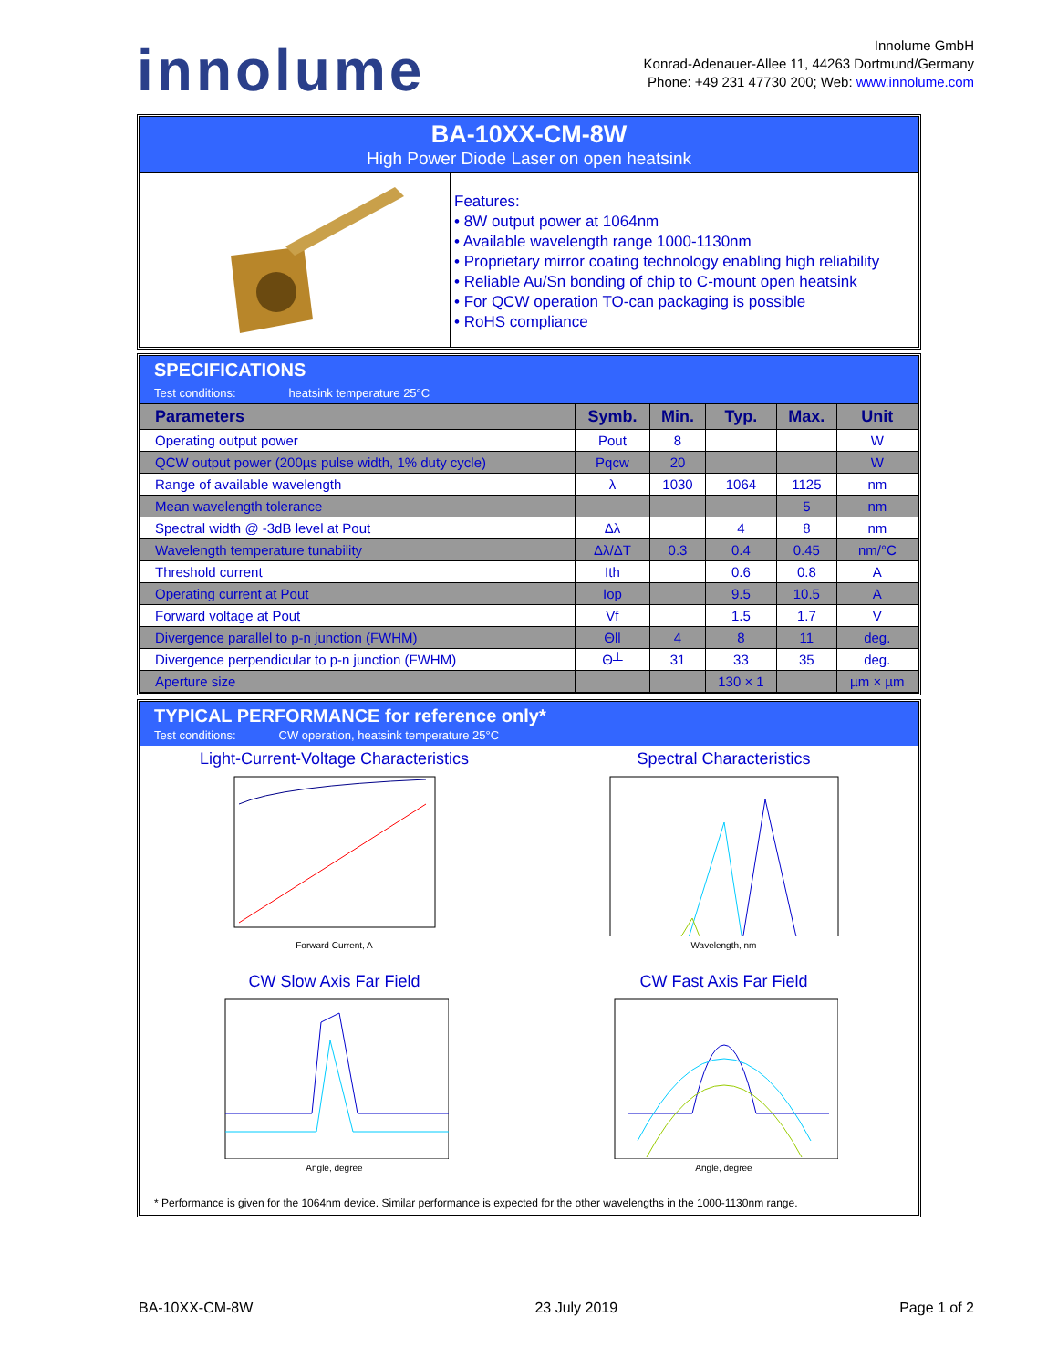innolume
Innolume GmbH
Konrad-Adenauer-Allee 11, 44263 Dortmund/Germany
Phone: +49 231 47730 200; Web: www.innolume.com
BA-10XX-CM-8W
High Power Diode Laser on open heatsink
Features:
• 8W output power at 1064nm
• Available wavelength range 1000-1130nm
• Proprietary mirror coating technology enabling high reliability
• Reliable Au/Sn bonding of chip to C-mount open heatsink
• For QCW operation TO-can packaging is possible
• RoHS compliance
SPECIFICATIONS
Test conditions: heatsink temperature 25°C
| Parameters | Symb. | Min. | Typ. | Max. | Unit |
| --- | --- | --- | --- | --- | --- |
| Operating output power | Pout | 8 | | | W |
| QCW output power (200µs pulse width, 1% duty cycle) | Pqcw | 20 | | | W |
| Range of available wavelength | λ | 1030 | 1064 | 1125 | nm |
| Mean wavelength tolerance | | | | 5 | nm |
| Spectral width @ -3dB level at Pout | Δλ | | 4 | 8 | nm |
| Wavelength temperature tunability | Δλ/ΔT | 0.3 | 0.4 | 0.45 | nm/°C |
| Threshold current | Ith | | 0.6 | 0.8 | A |
| Operating current at Pout | Iop | | 9.5 | 10.5 | A |
| Forward voltage at Pout | Vf | | 1.5 | 1.7 | V |
| Divergence parallel to p-n junction (FWHM) | Θll | 4 | 8 | 11 | deg. |
| Divergence perpendicular to p-n junction (FWHM) | Θ┴ | 31 | 33 | 35 | deg. |
| Aperture size | | | 130 × 1 | | µm × µm |
TYPICAL PERFORMANCE for reference only*
Test conditions: CW operation, heatsink temperature 25°C
Light-Current-Voltage Characteristics
Forward Current, A
Spectral Characteristics
Wavelength, nm
CW Slow Axis Far Field
Angle, degree
CW Fast Axis Far Field
Angle, degree
* Performance is given for the 1064nm device. Similar performance is expected for the other wavelengths in the 1000-1130nm range.
BA-10XX-CM-8W 23 July 2019 Page 1 of 2